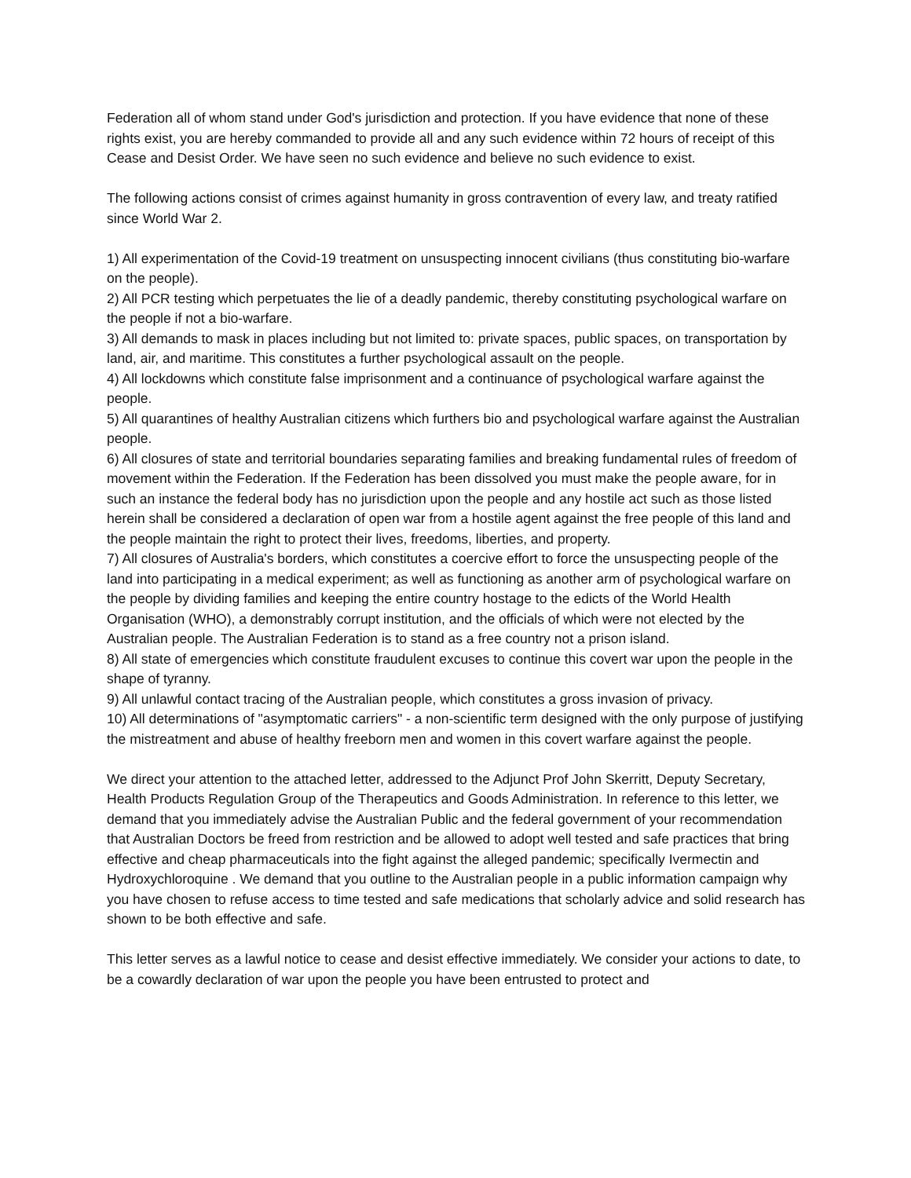Federation all of whom stand under God's jurisdiction and protection. If you have evidence that none of these rights exist, you are hereby commanded to provide all and any such evidence within 72 hours of receipt of this Cease and Desist Order. We have seen no such evidence and believe no such evidence to exist.
The following actions consist of crimes against humanity in gross contravention of every law, and treaty ratified since World War 2.
1) All experimentation of the Covid-19 treatment on unsuspecting innocent civilians (thus constituting bio-warfare on the people).
2) All PCR testing which perpetuates the lie of a deadly pandemic, thereby constituting psychological warfare on the people if not a bio-warfare.
3) All demands to mask in places including but not limited to: private spaces, public spaces, on transportation by land, air, and maritime. This constitutes a further psychological assault on the people.
4) All lockdowns which constitute false imprisonment and a continuance of psychological warfare against the people.
5) All quarantines of healthy Australian citizens which furthers bio and psychological warfare against the Australian people.
6) All closures of state and territorial boundaries separating families and breaking fundamental rules of freedom of movement within the Federation. If the Federation has been dissolved you must make the people aware, for in such an instance the federal body has no jurisdiction upon the people and any hostile act such as those listed herein shall be considered a declaration of open war from a hostile agent against the free people of this land and the people maintain the right to protect their lives, freedoms, liberties, and property.
7) All closures of Australia's borders, which constitutes a coercive effort to force the unsuspecting people of the land into participating in a medical experiment; as well as functioning as another arm of psychological warfare on the people by dividing families and keeping the entire country hostage to the edicts of the World Health Organisation (WHO), a demonstrably corrupt institution, and the officials of which were not elected by the Australian people. The Australian Federation is to stand as a free country not a prison island.
8) All state of emergencies which constitute fraudulent excuses to continue this covert war upon the people in the shape of tyranny.
9) All unlawful contact tracing of the Australian people, which constitutes a gross invasion of privacy.
10) All determinations of "asymptomatic carriers" - a non-scientific term designed with the only purpose of justifying the mistreatment and abuse of healthy freeborn men and women in this covert warfare against the people.
We direct your attention to the attached letter, addressed to the Adjunct Prof John Skerritt, Deputy Secretary, Health Products Regulation Group of the Therapeutics and Goods Administration. In reference to this letter, we demand that you immediately advise the Australian Public and the federal government of your recommendation that Australian Doctors be freed from restriction and be allowed to adopt well tested and safe practices that bring effective and cheap pharmaceuticals into the fight against the alleged pandemic; specifically Ivermectin and Hydroxychloroquine . We demand that you outline to the Australian people in a public information campaign why you have chosen to refuse access to time tested and safe medications that scholarly advice and solid research has shown to be both effective and safe.
This letter serves as a lawful notice to cease and desist effective immediately. We consider your actions to date, to be a cowardly declaration of war upon the people you have been entrusted to protect and